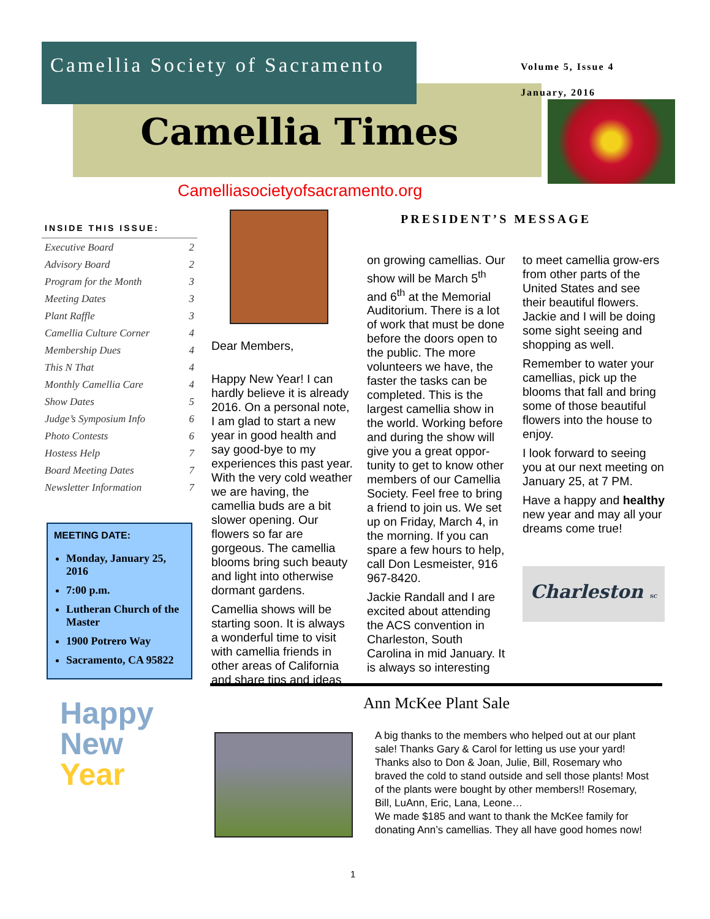Camellia Society of Sacramento
Volume 5, Issue 4
January, 2016
Camellia Times
Camelliasocietyofsacramento.org
INSIDE THIS ISSUE:
Executive Board 2
Advisory Board 2
Program for the Month 3
Meeting Dates 3
Plant Raffle 3
Camellia Culture Corner 4
Membership Dues 4
This N That 4
Monthly Camellia Care 4
Show Dates 5
Judge’s Symposium Info 6
Photo Contests 6
Hostess Help 7
Board Meeting Dates 7
Newsletter Information 7
MEETING DATE:
Monday, January 25, 2016
7:00 p.m.
Lutheran Church of the Master
1900 Potrero Way
Sacramento, CA 95822
Happy
New
Year
PRESIDENT’S MESSAGE
Dear Members,
Happy New Year! I can hardly believe it is already 2016. On a personal note, I am glad to start a new year in good health and say good-bye to my experiences this past year. With the very cold weather we are having, the camellia buds are a bit slower opening. Our flowers so far are gorgeous. The camellia blooms bring such beauty and light into otherwise dormant gardens.
Camellia shows will be starting soon. It is always a wonderful time to visit with camellia friends in other areas of California and share tips and ideas
on growing camellias. Our show will be March 5<sup>th</sup> and 6<sup>th</sup> at the Memorial Auditorium. There is a lot of work that must be done before the doors open to the public. The more volunteers we have, the faster the tasks can be completed. This is the largest camellia show in the world. Working before and during the show will give you a great oppor-tunity to get to know other members of our Camellia Society. Feel free to bring a friend to join us. We set up on Friday, March 4, in the morning. If you can spare a few hours to help, call Don Lesmeister, 916 967-8420.
Jackie Randall and I are excited about attending the ACS convention in Charleston, South Carolina in mid January. It is always so interesting
to meet camellia grow-ers from other parts of the United States and see their beautiful flowers. Jackie and I will be doing some sight seeing and shopping as well.
Remember to water your camellias, pick up the blooms that fall and bring some of those beautiful flowers into the house to enjoy.
I look forward to seeing you at our next meeting on January 25, at 7 PM.
Have a happy and healthy new year and may all your dreams come true!
Charleston SC
Ann McKee Plant Sale
A big thanks to the members who helped out at our plant sale! Thanks Gary & Carol for letting us use your yard! Thanks also to Don & Joan, Julie, Bill, Rosemary who braved the cold to stand outside and sell those plants! Most of the plants were bought by other members!! Rosemary, Bill, LuAnn, Eric, Lana, Leone…
We made $185 and want to thank the McKee family for donating Ann’s camellias. They all have good homes now!
1